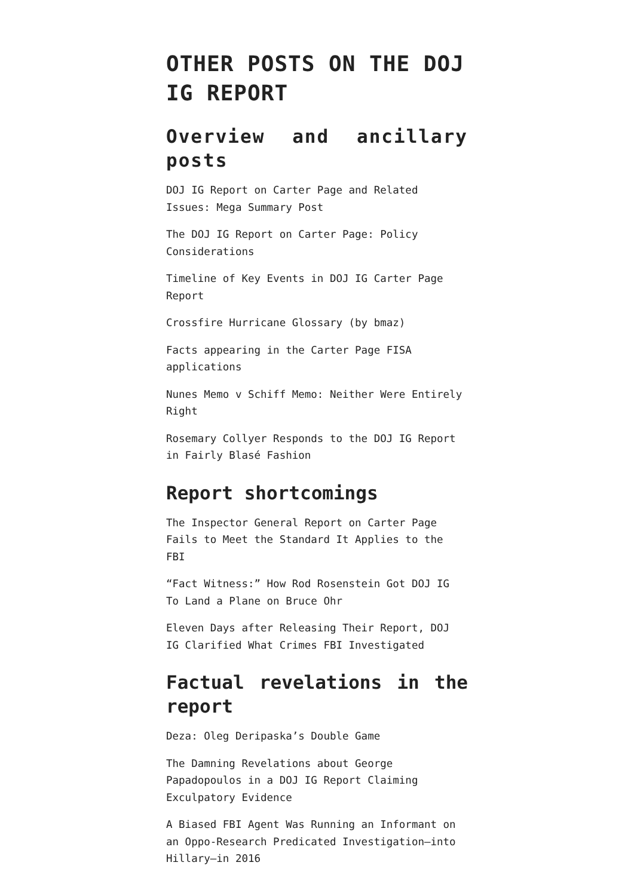OTHER POSTS ON THE DOJ IG REPORT
Overview and ancillary posts
DOJ IG Report on Carter Page and Related Issues: Mega Summary Post
The DOJ IG Report on Carter Page: Policy Considerations
Timeline of Key Events in DOJ IG Carter Page Report
Crossfire Hurricane Glossary (by bmaz)
Facts appearing in the Carter Page FISA applications
Nunes Memo v Schiff Memo: Neither Were Entirely Right
Rosemary Collyer Responds to the DOJ IG Report in Fairly Blasé Fashion
Report shortcomings
The Inspector General Report on Carter Page Fails to Meet the Standard It Applies to the FBI
“Fact Witness:” How Rod Rosenstein Got DOJ IG To Land a Plane on Bruce Ohr
Eleven Days after Releasing Their Report, DOJ IG Clarified What Crimes FBI Investigated
Factual revelations in the report
Deza: Oleg Deripaska’s Double Game
The Damning Revelations about George Papadopoulos in a DOJ IG Report Claiming Exculpatory Evidence
A Biased FBI Agent Was Running an Informant on an Oppo-Research Predicated Investigation—into Hillary—in 2016